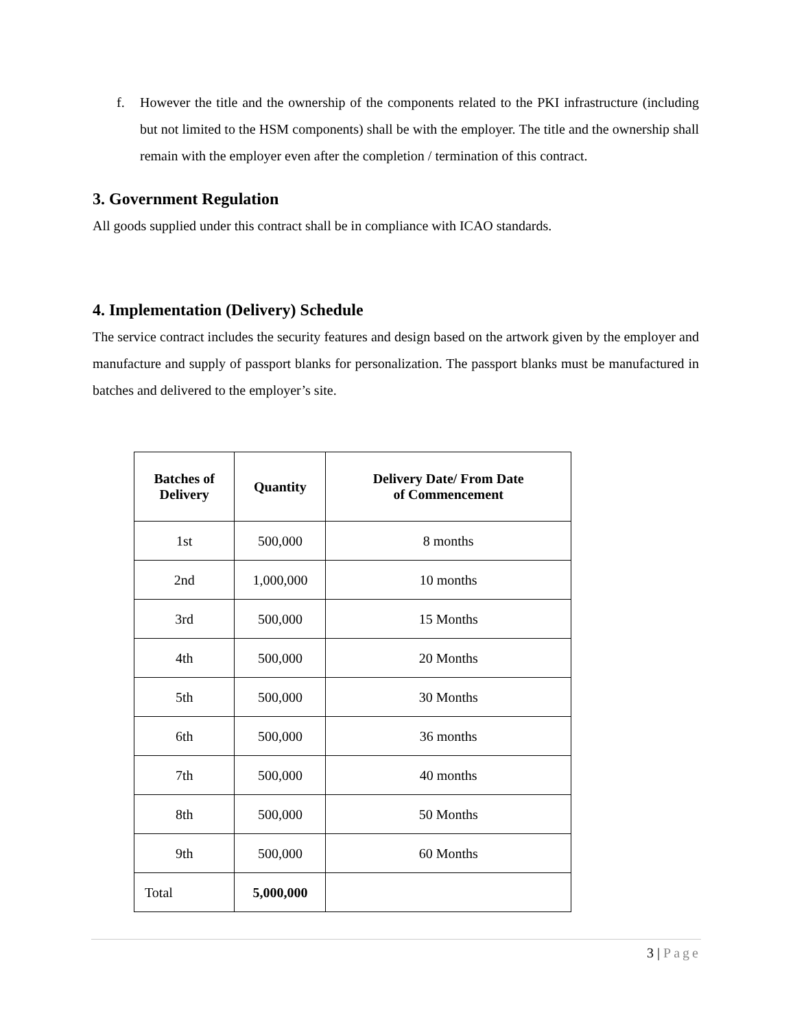f. However the title and the ownership of the components related to the PKI infrastructure (including but not limited to the HSM components) shall be with the employer. The title and the ownership shall remain with the employer even after the completion / termination of this contract.
3. Government Regulation
All goods supplied under this contract shall be in compliance with ICAO standards.
4. Implementation (Delivery) Schedule
The service contract includes the security features and design based on the artwork given by the employer and manufacture and supply of passport blanks for personalization. The passport blanks must be manufactured in batches and delivered to the employer’s site.
| Batches of Delivery | Quantity | Delivery Date/ From Date of Commencement |
| --- | --- | --- |
| 1st | 500,000 | 8 months |
| 2nd | 1,000,000 | 10 months |
| 3rd | 500,000 | 15 Months |
| 4th | 500,000 | 20 Months |
| 5th | 500,000 | 30 Months |
| 6th | 500,000 | 36 months |
| 7th | 500,000 | 40 months |
| 8th | 500,000 | 50 Months |
| 9th | 500,000 | 60 Months |
| Total | 5,000,000 | |
3 | Page